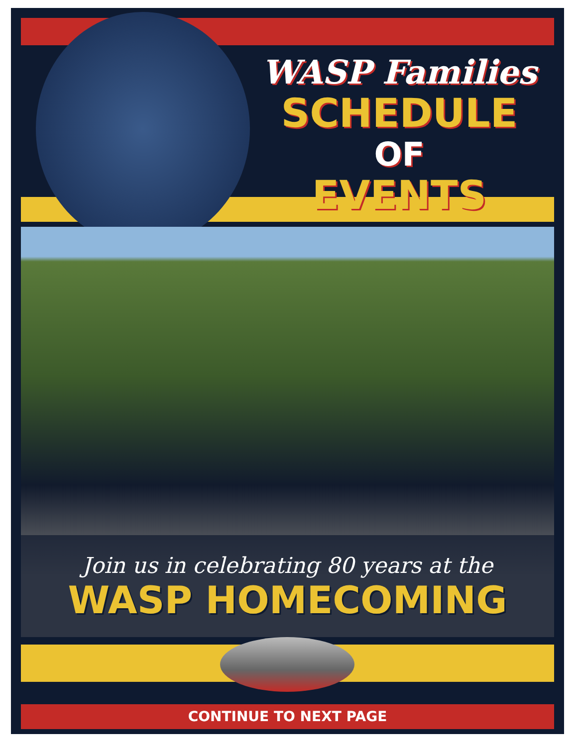WASP Families
SCHEDULE
OF
EVENTS
Join us in celebrating 80 years at the
WASP HOMECOMING
CONTINUE TO NEXT PAGE